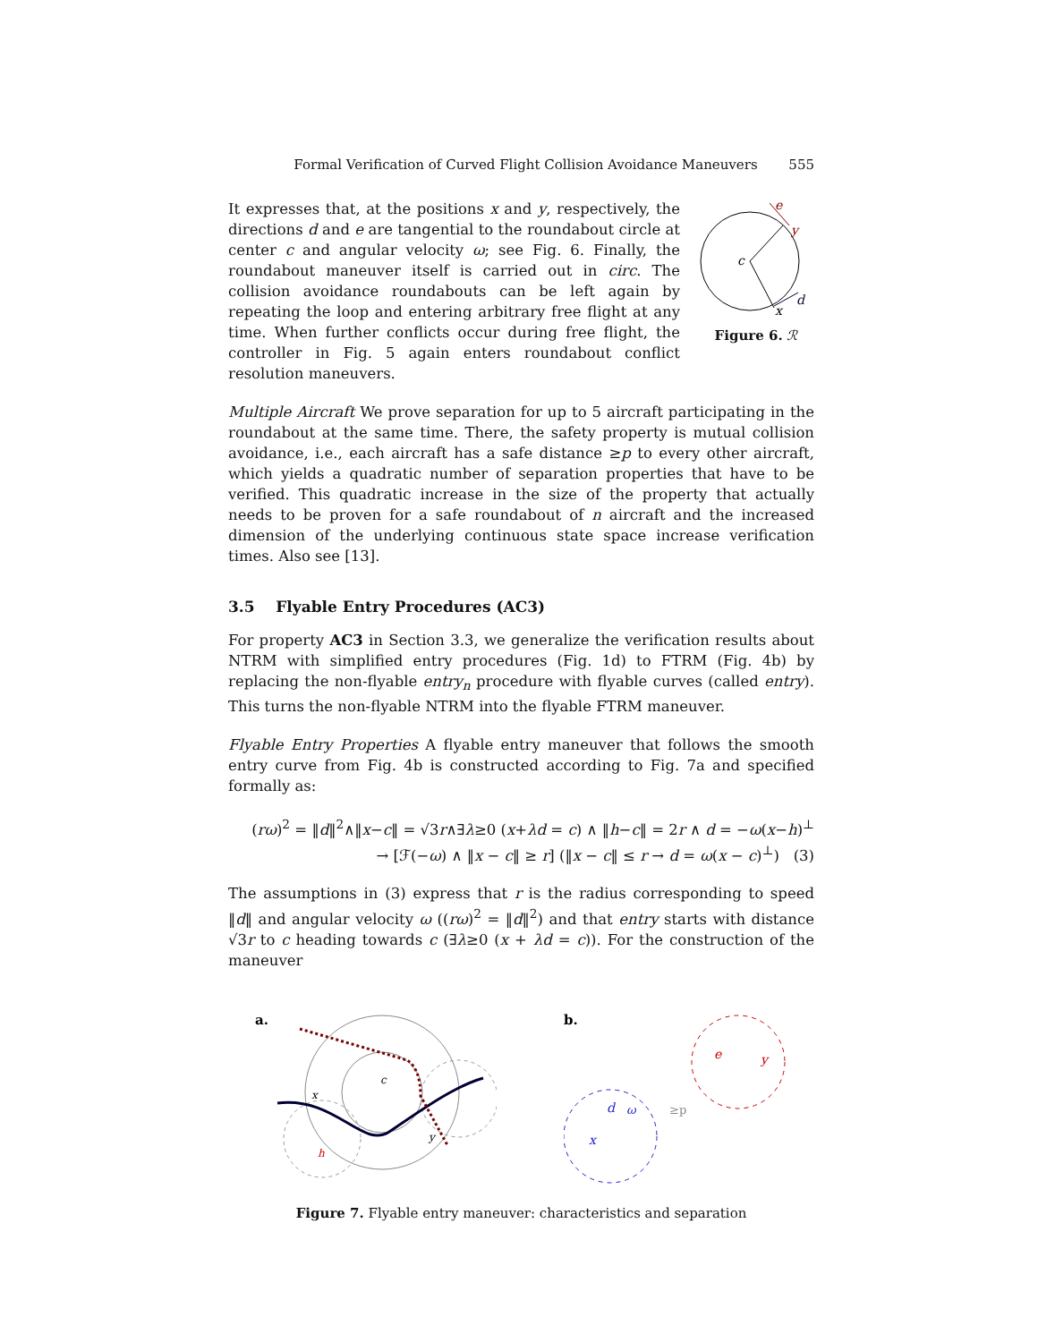Formal Verification of Curved Flight Collision Avoidance Maneuvers 555
It expresses that, at the positions x and y, respectively, the directions d and e are tangential to the roundabout circle at center c and angular velocity ω; see Fig. 6. Finally, the roundabout maneuver itself is carried out in circ. The collision avoidance roundabouts can be left again by repeating the loop and entering arbitrary free flight at any time. When further conflicts occur during free flight, the controller in Fig. 5 again enters roundabout conflict resolution maneuvers.
c
e
y
d
x
Figure 6. ℛ
Multiple Aircraft We prove separation for up to 5 aircraft participating in the roundabout at the same time. There, the safety property is mutual collision avoidance, i.e., each aircraft has a safe distance ≥p to every other aircraft, which yields a quadratic number of separation properties that have to be verified. This quadratic increase in the size of the property that actually needs to be proven for a safe roundabout of n aircraft and the increased dimension of the underlying continuous state space increase verification times. Also see [13].
3.5 Flyable Entry Procedures (AC3)
For property AC3 in Section 3.3, we generalize the verification results about NTRM with simplified entry procedures (Fig. 1d) to FTRM (Fig. 4b) by replacing the non-flyable entry<sub>n</sub> procedure with flyable curves (called entry). This turns the non-flyable NTRM into the flyable FTRM maneuver.
Flyable Entry Properties A flyable entry maneuver that follows the smooth entry curve from Fig. 4b is constructed according to Fig. 7a and specified formally as:
(rω)<sup>2</sup> = ‖d‖<sup>2</sup>∧‖x−c‖ = √3r∧∃λ≥0 (x+λd = c) ∧ ‖h−c‖ = 2r ∧ d = −ω(x−h)<sup>⊥</sup>
→ [ℱ(−ω) ∧ ‖x − c‖ ≥ r] (‖x − c‖ ≤ r → d = ω(x − c)<sup>⊥</sup>) (3)
The assumptions in (3) express that r is the radius corresponding to speed ‖d‖ and angular velocity ω ((rω)<sup>2</sup> = ‖d‖<sup>2</sup>) and that entry starts with distance √3r to c heading towards c (∃λ≥0 (x + λd = c)). For the construction of the maneuver
a.
c
x
h
y
b.
d
ω
x
e
y
≥p
Figure 7. Flyable entry maneuver: characteristics and separation